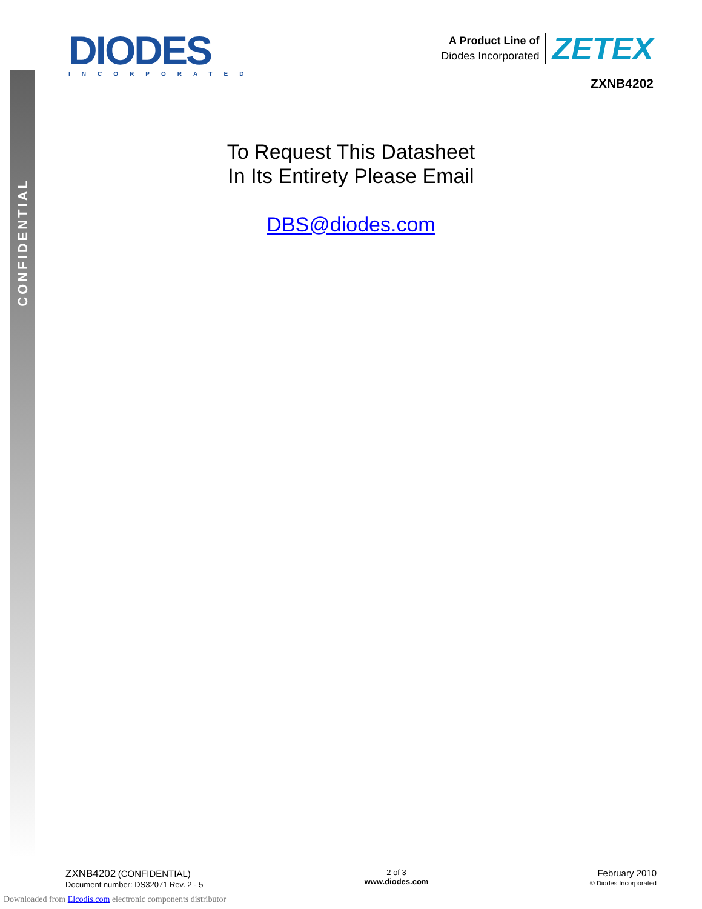CONFIDENTIAL
DIODES
INCORPORATED
A Product Line of
Diodes Incorporated
ZETEX
ZXNB4202
To Request This Datasheet
In Its Entirety Please Email
DBS@diodes.com
ZXNB4202 (CONFIDENTIAL)
Document number: DS32071 Rev. 2 - 5
2 of 3
www.diodes.com
February 2010
© Diodes Incorporated
Downloaded from Elcodis.com electronic components distributor